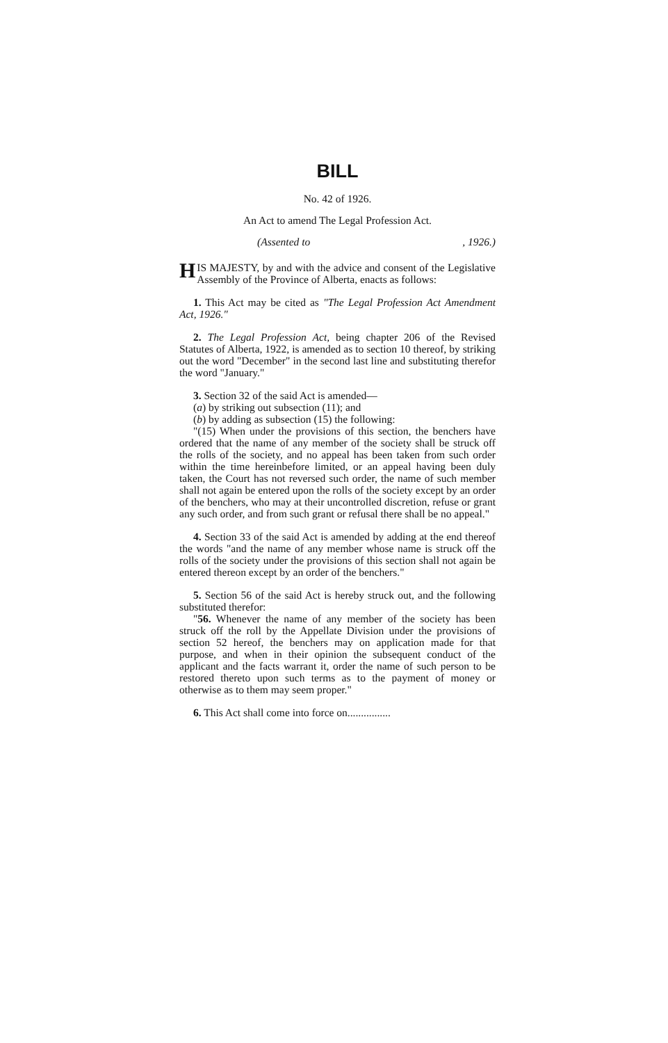BILL
No. 42 of 1926.
An Act to amend The Legal Profession Act.
(Assented to, 1926.)
HIS MAJESTY, by and with the advice and consent of the Legislative Assembly of the Province of Alberta, enacts as follows:
1. This Act may be cited as "The Legal Profession Act Amendment Act, 1926."
2. The Legal Profession Act, being chapter 206 of the Revised Statutes of Alberta, 1922, is amended as to section 10 thereof, by striking out the word "December" in the second last line and substituting therefor the word "January."
3. Section 32 of the said Act is amended—
(a) by striking out subsection (11); and
(b) by adding as subsection (15) the following:
"(15) When under the provisions of this section, the benchers have ordered that the name of any member of the society shall be struck off the rolls of the society, and no appeal has been taken from such order within the time hereinbefore limited, or an appeal having been duly taken, the Court has not reversed such order, the name of such member shall not again be entered upon the rolls of the society except by an order of the benchers, who may at their uncontrolled discretion, refuse or grant any such order, and from such grant or refusal there shall be no appeal."
4. Section 33 of the said Act is amended by adding at the end thereof the words "and the name of any member whose name is struck off the rolls of the society under the provisions of this section shall not again be entered thereon except by an order of the benchers."
5. Section 56 of the said Act is hereby struck out, and the following substituted therefor:
"56. Whenever the name of any member of the society has been struck off the roll by the Appellate Division under the provisions of section 52 hereof, the benchers may on application made for that purpose, and when in their opinion the subsequent conduct of the applicant and the facts warrant it, order the name of such person to be restored thereto upon such terms as to the payment of money or otherwise as to them may seem proper."
6. This Act shall come into force on................